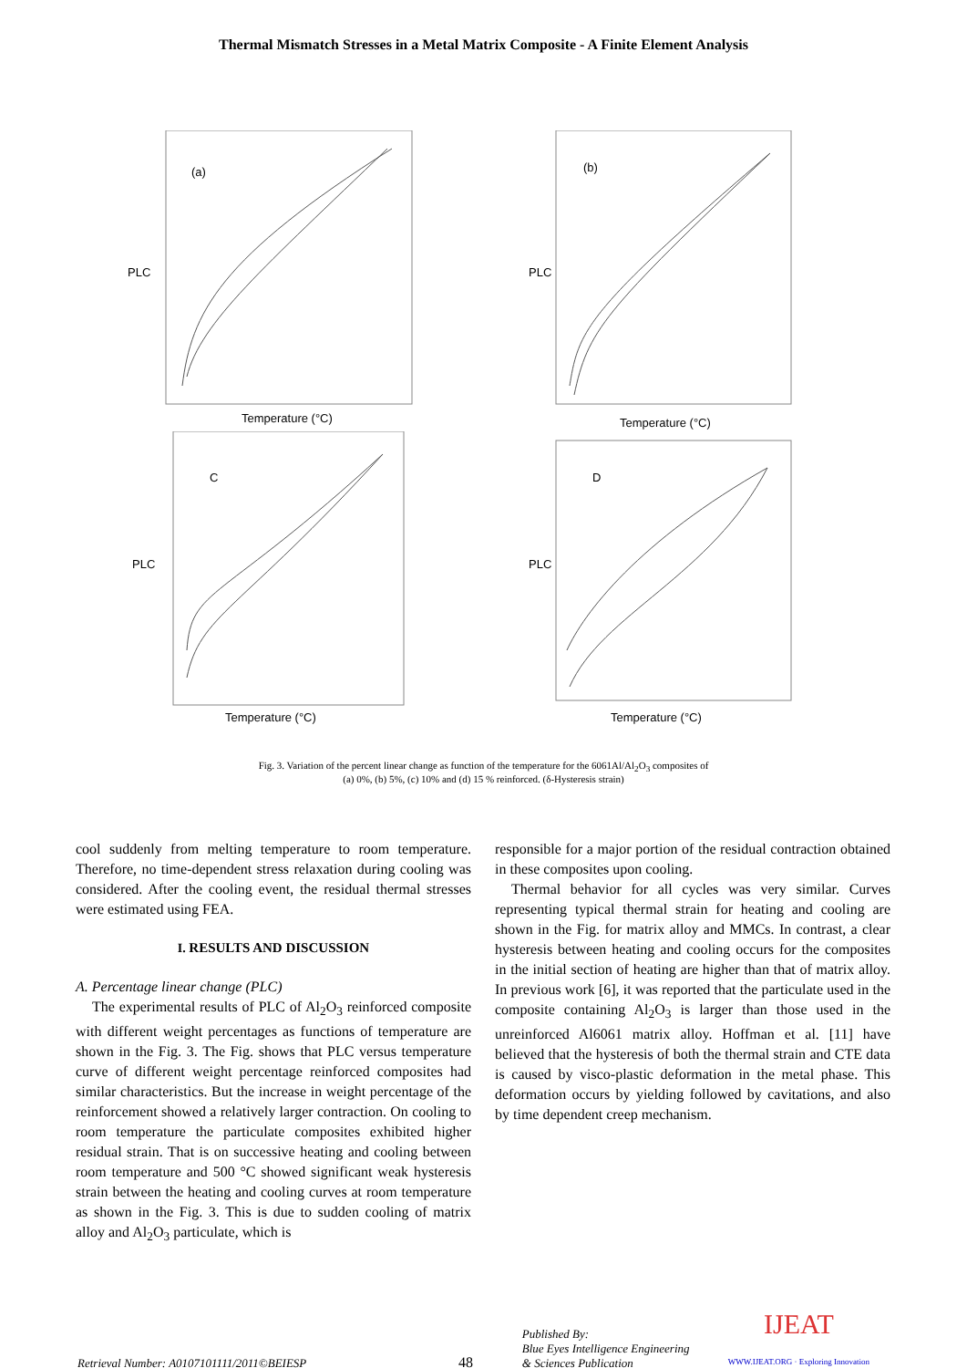Thermal Mismatch Stresses in a Metal Matrix Composite - A Finite Element Analysis
(a)
PLC
Temperature (°C)
(b)
PLC
Temperature (°C)
C
PLC
Temperature (°C)
D
PLC
Temperature (°C)
Fig. 3. Variation of the percent linear change as function of the temperature for the 6061Al/Al<sub>2</sub>O<sub>3</sub> composites of
(a) 0%, (b) 5%, (c) 10% and (d) 15 % reinforced. (δ-Hysteresis strain)
cool suddenly from melting temperature to room temperature. Therefore, no time-dependent stress relaxation during cooling was considered. After the cooling event, the residual thermal stresses were estimated using FEA.
I. RESULTS AND DISCUSSION
A. Percentage linear change (PLC)
The experimental results of PLC of Al<sub>2</sub>O<sub>3</sub> reinforced composite with different weight percentages as functions of temperature are shown in the Fig. 3. The Fig. shows that PLC versus temperature curve of different weight percentage reinforced composites had similar characteristics. But the increase in weight percentage of the reinforcement showed a relatively larger contraction. On cooling to room temperature the particulate composites exhibited higher residual strain. That is on successive heating and cooling between room temperature and 500 °C showed significant weak hysteresis strain between the heating and cooling curves at room temperature as shown in the Fig. 3. This is due to sudden cooling of matrix alloy and Al<sub>2</sub>O<sub>3</sub> particulate, which is
responsible for a major portion of the residual contraction obtained in these composites upon cooling.
Thermal behavior for all cycles was very similar. Curves representing typical thermal strain for heating and cooling are shown in the Fig. for matrix alloy and MMCs. In contrast, a clear hysteresis between heating and cooling occurs for the composites in the initial section of heating are higher than that of matrix alloy. In previous work [6], it was reported that the particulate used in the composite containing Al<sub>2</sub>O<sub>3</sub> is larger than those used in the unreinforced Al6061 matrix alloy. Hoffman et al. [11] have believed that the hysteresis of both the thermal strain and CTE data is caused by visco-plastic deformation in the metal phase. This deformation occurs by yielding followed by cavitations, and also by time dependent creep mechanism.
Retrieval Number: A0107101111/2011©BEIESP
48
Published By:
Blue Eyes Intelligence Engineering
& Sciences Publication
IJEAT
WWW.IJEAT.ORG · Exploring Innovation